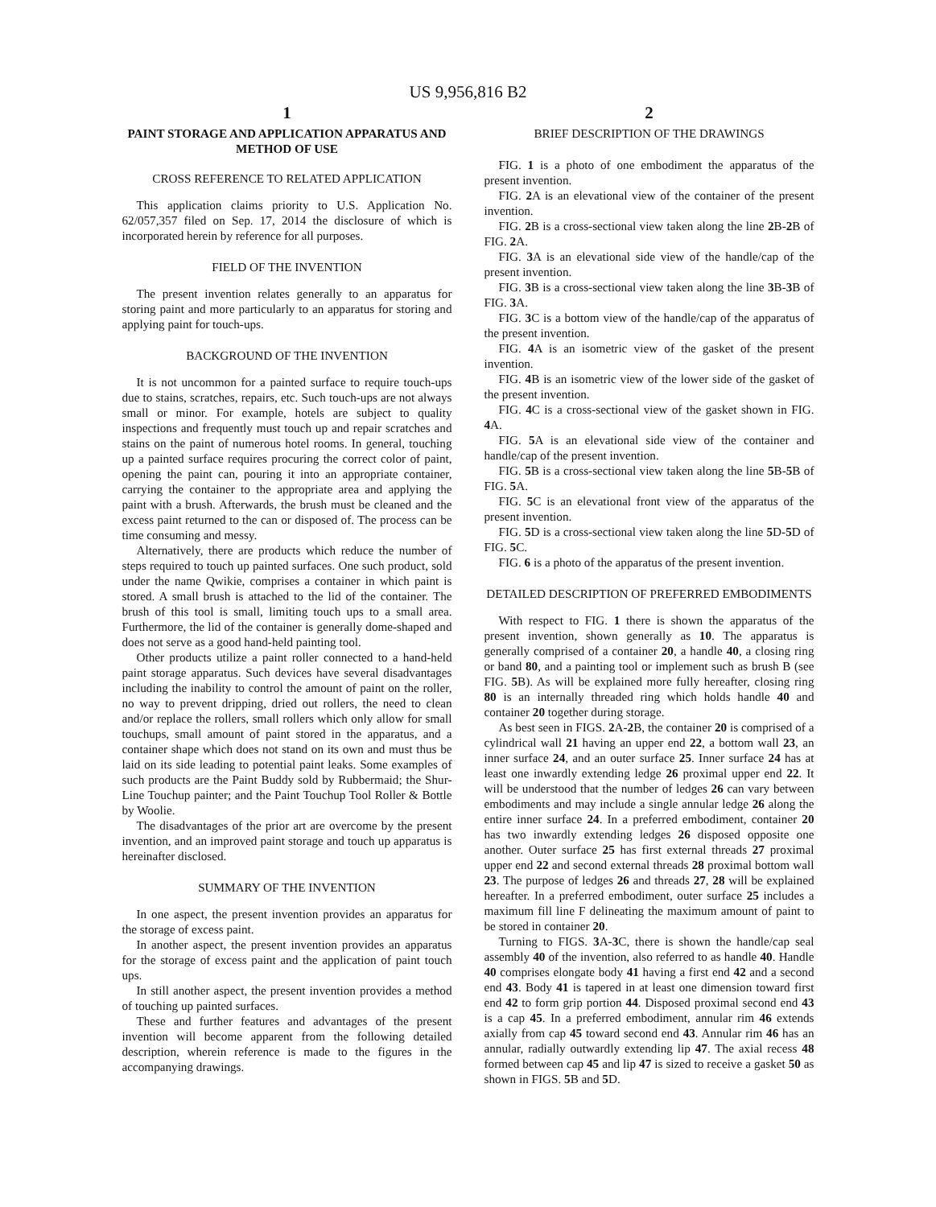US 9,956,816 B2
1
PAINT STORAGE AND APPLICATION APPARATUS AND METHOD OF USE
CROSS REFERENCE TO RELATED APPLICATION
This application claims priority to U.S. Application No. 62/057,357 filed on Sep. 17, 2014 the disclosure of which is incorporated herein by reference for all purposes.
FIELD OF THE INVENTION
The present invention relates generally to an apparatus for storing paint and more particularly to an apparatus for storing and applying paint for touch-ups.
BACKGROUND OF THE INVENTION
It is not uncommon for a painted surface to require touch-ups due to stains, scratches, repairs, etc. Such touch-ups are not always small or minor. For example, hotels are subject to quality inspections and frequently must touch up and repair scratches and stains on the paint of numerous hotel rooms. In general, touching up a painted surface requires procuring the correct color of paint, opening the paint can, pouring it into an appropriate container, carrying the container to the appropriate area and applying the paint with a brush. Afterwards, the brush must be cleaned and the excess paint returned to the can or disposed of. The process can be time consuming and messy.
Alternatively, there are products which reduce the number of steps required to touch up painted surfaces. One such product, sold under the name Qwikie, comprises a container in which paint is stored. A small brush is attached to the lid of the container. The brush of this tool is small, limiting touch ups to a small area. Furthermore, the lid of the container is generally dome-shaped and does not serve as a good hand-held painting tool.
Other products utilize a paint roller connected to a hand-held paint storage apparatus. Such devices have several disadvantages including the inability to control the amount of paint on the roller, no way to prevent dripping, dried out rollers, the need to clean and/or replace the rollers, small rollers which only allow for small touchups, small amount of paint stored in the apparatus, and a container shape which does not stand on its own and must thus be laid on its side leading to potential paint leaks. Some examples of such products are the Paint Buddy sold by Rubbermaid; the Shur-Line Touchup painter; and the Paint Touchup Tool Roller & Bottle by Woolie.
The disadvantages of the prior art are overcome by the present invention, and an improved paint storage and touch up apparatus is hereinafter disclosed.
SUMMARY OF THE INVENTION
In one aspect, the present invention provides an apparatus for the storage of excess paint.
In another aspect, the present invention provides an apparatus for the storage of excess paint and the application of paint touch ups.
In still another aspect, the present invention provides a method of touching up painted surfaces.
These and further features and advantages of the present invention will become apparent from the following detailed description, wherein reference is made to the figures in the accompanying drawings.
2
BRIEF DESCRIPTION OF THE DRAWINGS
FIG. 1 is a photo of one embodiment the apparatus of the present invention.
FIG. 2 A is an elevational view of the container of the present invention.
FIG. 2 B is a cross-sectional view taken along the line 2 B-2 B of FIG. 2 A.
FIG. 3 A is an elevational side view of the handle/cap of the present invention.
FIG. 3 B is a cross-sectional view taken along the line 3 B-3 B of FIG. 3 A.
FIG. 3 C is a bottom view of the handle/cap of the apparatus of the present invention.
FIG. 4 A is an isometric view of the gasket of the present invention.
FIG. 4 B is an isometric view of the lower side of the gasket of the present invention.
FIG. 4 C is a cross-sectional view of the gasket shown in FIG. 4 A.
FIG. 5 A is an elevational side view of the container and handle/cap of the present invention.
FIG. 5 B is a cross-sectional view taken along the line 5 B-5 B of FIG. 5 A.
FIG. 5 C is an elevational front view of the apparatus of the present invention.
FIG. 5 D is a cross-sectional view taken along the line 5 D-5 D of FIG. 5 C.
FIG. 6 is a photo of the apparatus of the present invention.
DETAILED DESCRIPTION OF PREFERRED EMBODIMENTS
With respect to FIG. 1 there is shown the apparatus of the present invention, shown generally as 10. The apparatus is generally comprised of a container 20, a handle 40, a closing ring or band 80, and a painting tool or implement such as brush B (see FIG. 5 B). As will be explained more fully hereafter, closing ring 80 is an internally threaded ring which holds handle 40 and container 20 together during storage.
As best seen in FIGS. 2 A-2 B, the container 20 is comprised of a cylindrical wall 21 having an upper end 22, a bottom wall 23, an inner surface 24, and an outer surface 25. Inner surface 24 has at least one inwardly extending ledge 26 proximal upper end 22. It will be understood that the number of ledges 26 can vary between embodiments and may include a single annular ledge 26 along the entire inner surface 24. In a preferred embodiment, container 20 has two inwardly extending ledges 26 disposed opposite one another. Outer surface 25 has first external threads 27 proximal upper end 22 and second external threads 28 proximal bottom wall 23. The purpose of ledges 26 and threads 27, 28 will be explained hereafter. In a preferred embodiment, outer surface 25 includes a maximum fill line F delineating the maximum amount of paint to be stored in container 20.
Turning to FIGS. 3 A-3 C, there is shown the handle/cap seal assembly 40 of the invention, also referred to as handle 40. Handle 40 comprises elongate body 41 having a first end 42 and a second end 43. Body 41 is tapered in at least one dimension toward first end 42 to form grip portion 44. Disposed proximal second end 43 is a cap 45. In a preferred embodiment, annular rim 46 extends axially from cap 45 toward second end 43. Annular rim 46 has an annular, radially outwardly extending lip 47. The axial recess 48 formed between cap 45 and lip 47 is sized to receive a gasket 50 as shown in FIGS. 5 B and 5 D.